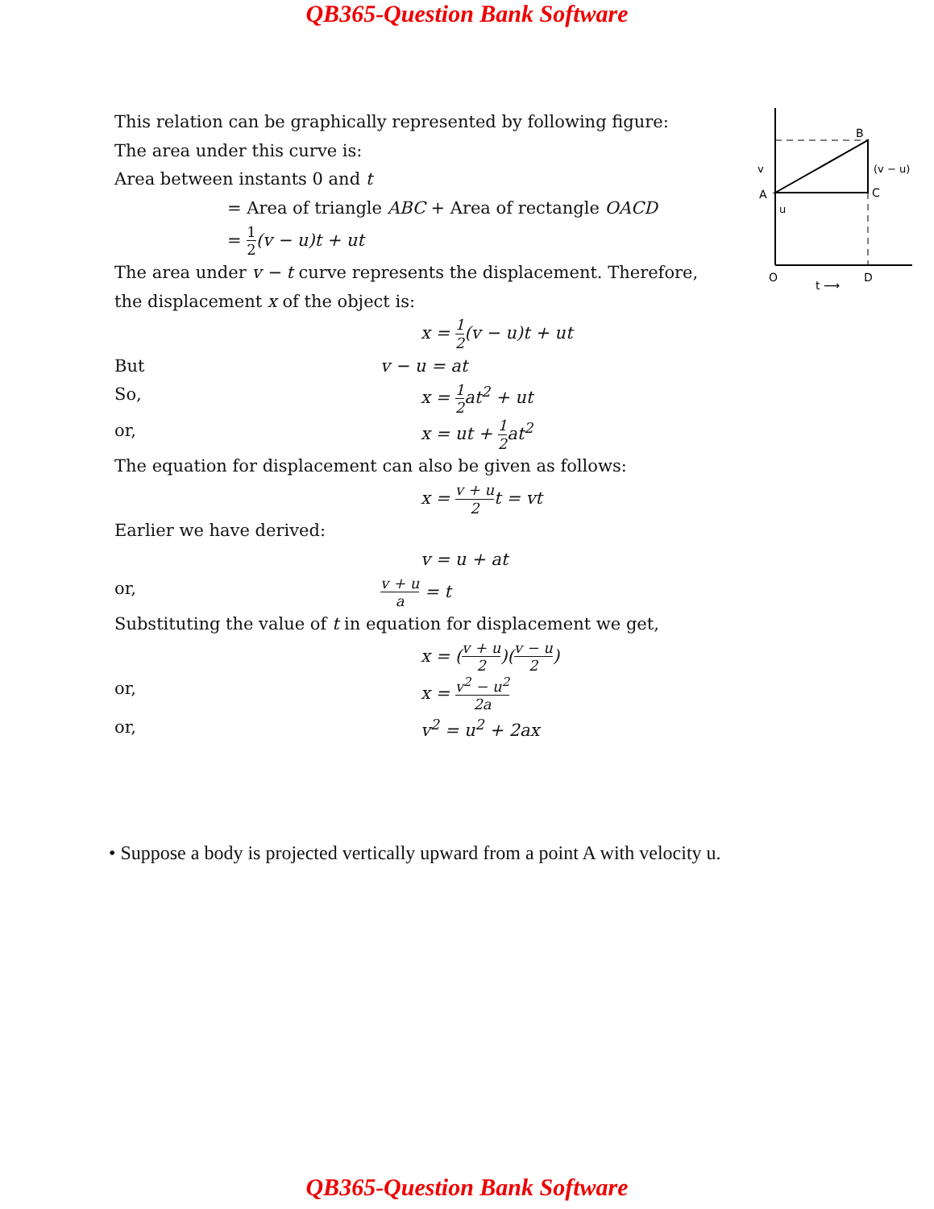QB365-Question Bank Software
B
A
C
O
D
v
u
(v − u)
t ⟶
This relation can be graphically represented by following figure:
The area under this curve is:
Area between instants 0 and t
= Area of triangle ABC + Area of rectangle OACD
= 1 2(v − u)t + ut
The area under v − t curve represents the displacement. Therefore, the displacement x of the object is:
x = 1 2(v − u)t + ut
But v − u = at
So, x = 1 2at<sup>2</sup> + ut
or, x = ut + 1 2at<sup>2</sup>
The equation for displacement can also be given as follows:
x = v + u 2t = vt
Earlier we have derived:
v = u + at
or, v + u a = t
Substituting the value of t in equation for displacement we get,
x = (v + u 2)(v − u 2)
or, x = v<sup>2</sup> − u<sup>2</sup> 2a
or, v<sup>2</sup> = u<sup>2</sup> + 2ax
• Suppose a body is projected vertically upward from a point A with velocity u.
QB365-Question Bank Software